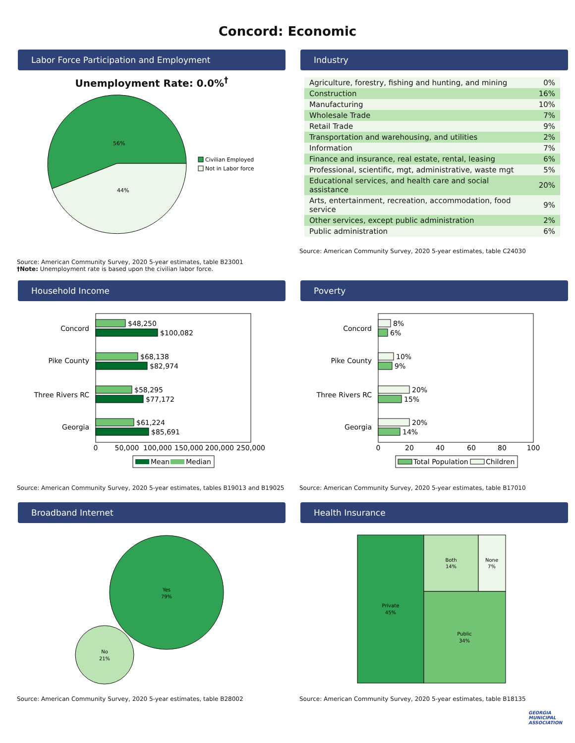Concord: Economic
Labor Force Participation and Employment
Unemployment Rate: 0.0%<sup>†</sup>
56%
44%
Civilian Employed
Not in Labor force
Source: American Community Survey, 2020 5-year estimates, table B23001
†Note: Unemployment rate is based upon the civilian labor force.
Industry
| Agriculture, forestry, fishing and hunting, and mining | 0% |
| Construction | 16% |
| Manufacturing | 10% |
| Wholesale Trade | 7% |
| Retail Trade | 9% |
| Transportation and warehousing, and utilities | 2% |
| Information | 7% |
| Finance and insurance, real estate, rental, leasing | 6% |
| Professional, scientific, mgt, administrative, waste mgt | 5% |
| Educational services, and health care and social assistance | 20% |
| Arts, entertainment, recreation, accommodation, food service | 9% |
| Other services, except public administration | 2% |
| Public administration | 6% |
Source: American Community Survey, 2020 5-year estimates, table C24030
Household Income
Concord
$48,250
$100,082
Pike County
$68,138
$82,974
Three Rivers RC
$58,295
$77,172
Georgia
$61,224
$85,691
0
50,000
100,000
150,000
200,000
250,000
Mean
Median
Source: American Community Survey, 2020 5-year estimates, tables B19013 and B19025
Poverty
Concord
8%
6%
Pike County
10%
9%
Three Rivers RC
20%
15%
Georgia
20%
14%
0
20
40
60
80
100
Total Population
Children
Source: American Community Survey, 2020 5-year estimates, table B17010
Broadband Internet
Yes
79%
No
21%
Source: American Community Survey, 2020 5-year estimates, table B28002
Health Insurance
Private
45%
Both
14%
None
7%
Public
34%
Source: American Community Survey, 2020 5-year estimates, table B18135
GEORGIA MUNICIPAL ASSOCIATION